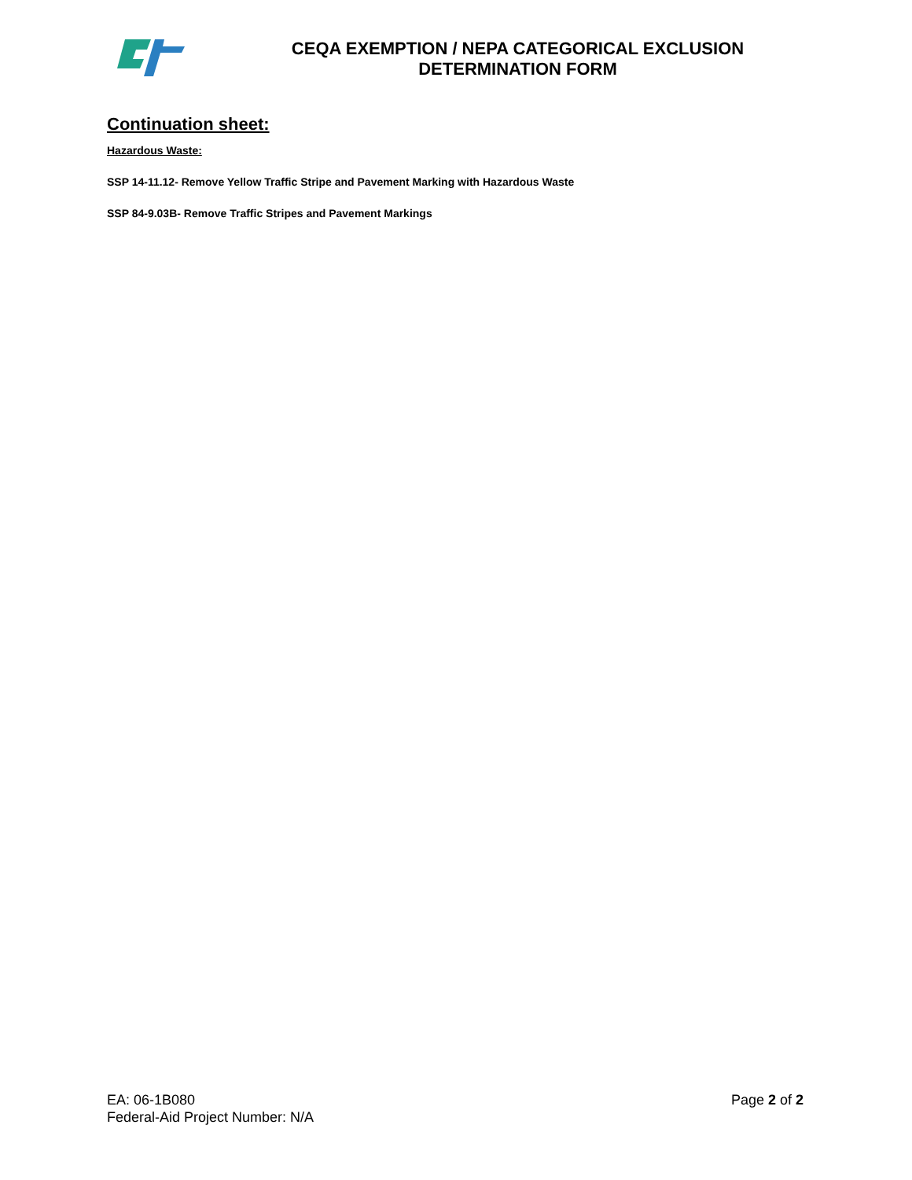CEQA EXEMPTION / NEPA CATEGORICAL EXCLUSION
DETERMINATION FORM
Continuation sheet:
Hazardous Waste:
SSP 14-11.12- Remove Yellow Traffic Stripe and Pavement Marking with Hazardous Waste
SSP 84-9.03B- Remove Traffic Stripes and Pavement Markings
EA: 06-1B080
Federal-Aid Project Number: N/A
Page 2 of 2